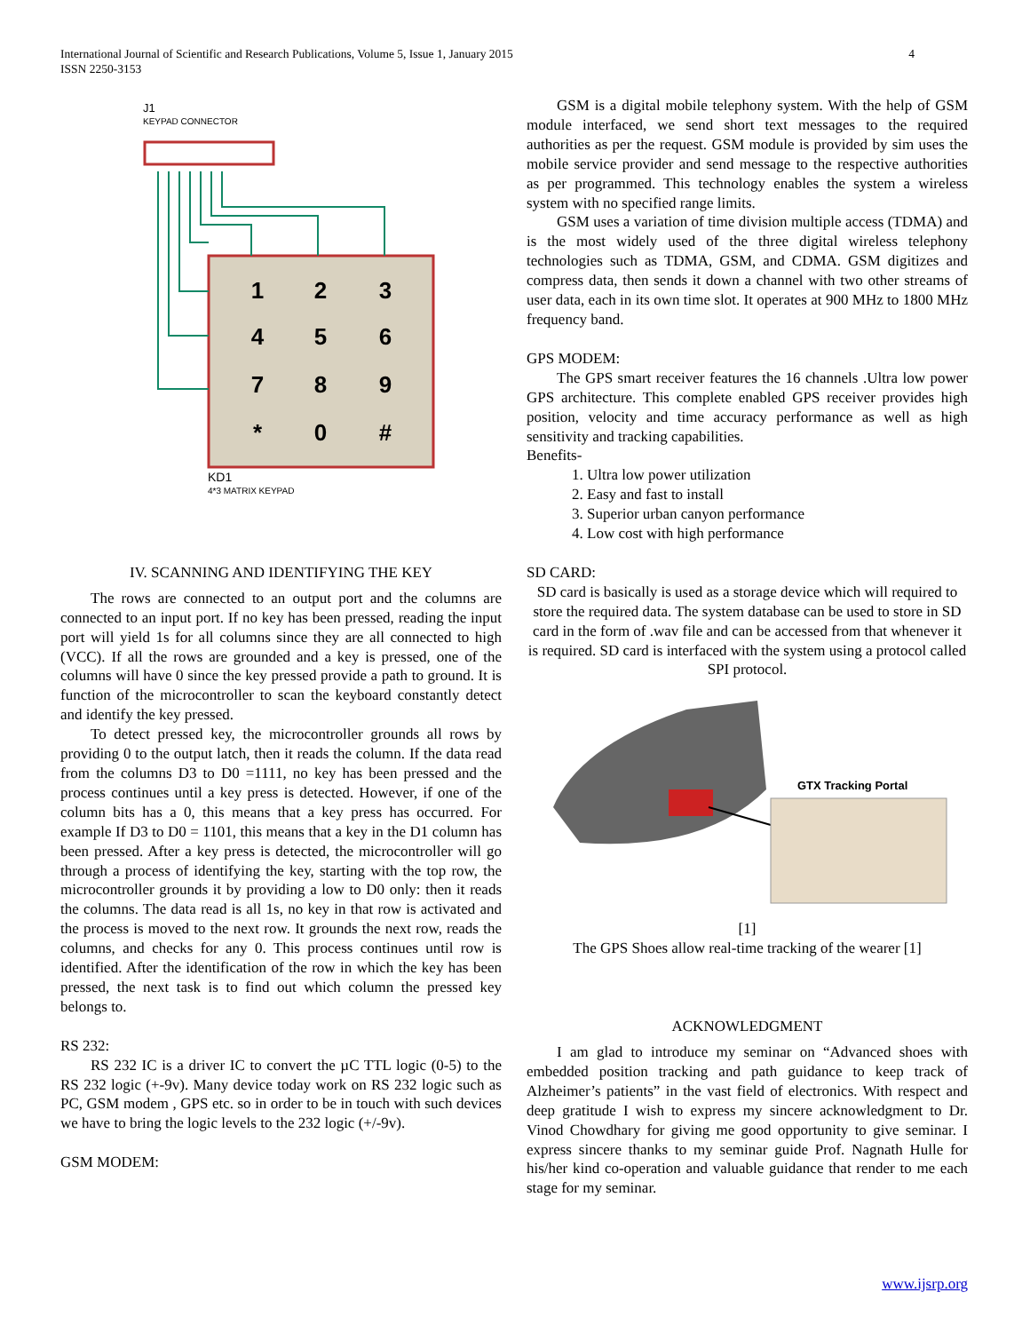International Journal of Scientific and Research Publications, Volume 5, Issue 1, January 2015
ISSN 2250-3153
4
J1
KEYPAD CONNECTOR
1
2
3
4
5
6
7
8
9
*
0
#
KD1
4*3 MATRIX KEYPAD
IV. SCANNING AND IDENTIFYING THE KEY
The rows are connected to an output port and the columns are connected to an input port. If no key has been pressed, reading the input port will yield 1s for all columns since they are all connected to high (VCC). If all the rows are grounded and a key is pressed, one of the columns will have 0 since the key pressed provide a path to ground. It is function of the microcontroller to scan the keyboard constantly detect and identify the key pressed.
To detect pressed key, the microcontroller grounds all rows by providing 0 to the output latch, then it reads the column. If the data read from the columns D3 to D0 =1111, no key has been pressed and the process continues until a key press is detected. However, if one of the column bits has a 0, this means that a key press has occurred. For example If D3 to D0 = 1101, this means that a key in the D1 column has been pressed. After a key press is detected, the microcontroller will go through a process of identifying the key, starting with the top row, the microcontroller grounds it by providing a low to D0 only: then it reads the columns. The data read is all 1s, no key in that row is activated and the process is moved to the next row. It grounds the next row, reads the columns, and checks for any 0. This process continues until row is identified. After the identification of the row in which the key has been pressed, the next task is to find out which column the pressed key belongs to.
RS 232:
RS 232 IC is a driver IC to convert the µC TTL logic (0-5) to the RS 232 logic (+-9v). Many device today work on RS 232 logic such as PC, GSM modem , GPS etc. so in order to be in touch with such devices we have to bring the logic levels to the 232 logic (+/-9v).
GSM MODEM:
GSM is a digital mobile telephony system. With the help of GSM module interfaced, we send short text messages to the required authorities as per the request. GSM module is provided by sim uses the mobile service provider and send message to the respective authorities as per programmed. This technology enables the system a wireless system with no specified range limits.
GSM uses a variation of time division multiple access (TDMA) and is the most widely used of the three digital wireless telephony technologies such as TDMA, GSM, and CDMA. GSM digitizes and compress data, then sends it down a channel with two other streams of user data, each in its own time slot. It operates at 900 MHz to 1800 MHz frequency band.
GPS MODEM:
The GPS smart receiver features the 16 channels .Ultra low power GPS architecture. This complete enabled GPS receiver provides high position, velocity and time accuracy performance as well as high sensitivity and tracking capabilities.
Benefits-
1. Ultra low power utilization
2. Easy and fast to install
3. Superior urban canyon performance
4. Low cost with high performance
SD CARD:
SD card is basically is used as a storage device which will required to store the required data. The system database can be used to store in SD card in the form of .wav file and can be accessed from that whenever it is required. SD card is interfaced with the system using a protocol called SPI protocol.
GTX Tracking Portal
[1]
The GPS Shoes allow real-time tracking of the wearer [1]
ACKNOWLEDGMENT
I am glad to introduce my seminar on “Advanced shoes with embedded position tracking and path guidance to keep track of Alzheimer’s patients” in the vast field of electronics. With respect and deep gratitude I wish to express my sincere acknowledgment to Dr. Vinod Chowdhary for giving me good opportunity to give seminar. I express sincere thanks to my seminar guide Prof. Nagnath Hulle for his/her kind co-operation and valuable guidance that render to me each stage for my seminar.
www.ijsrp.org